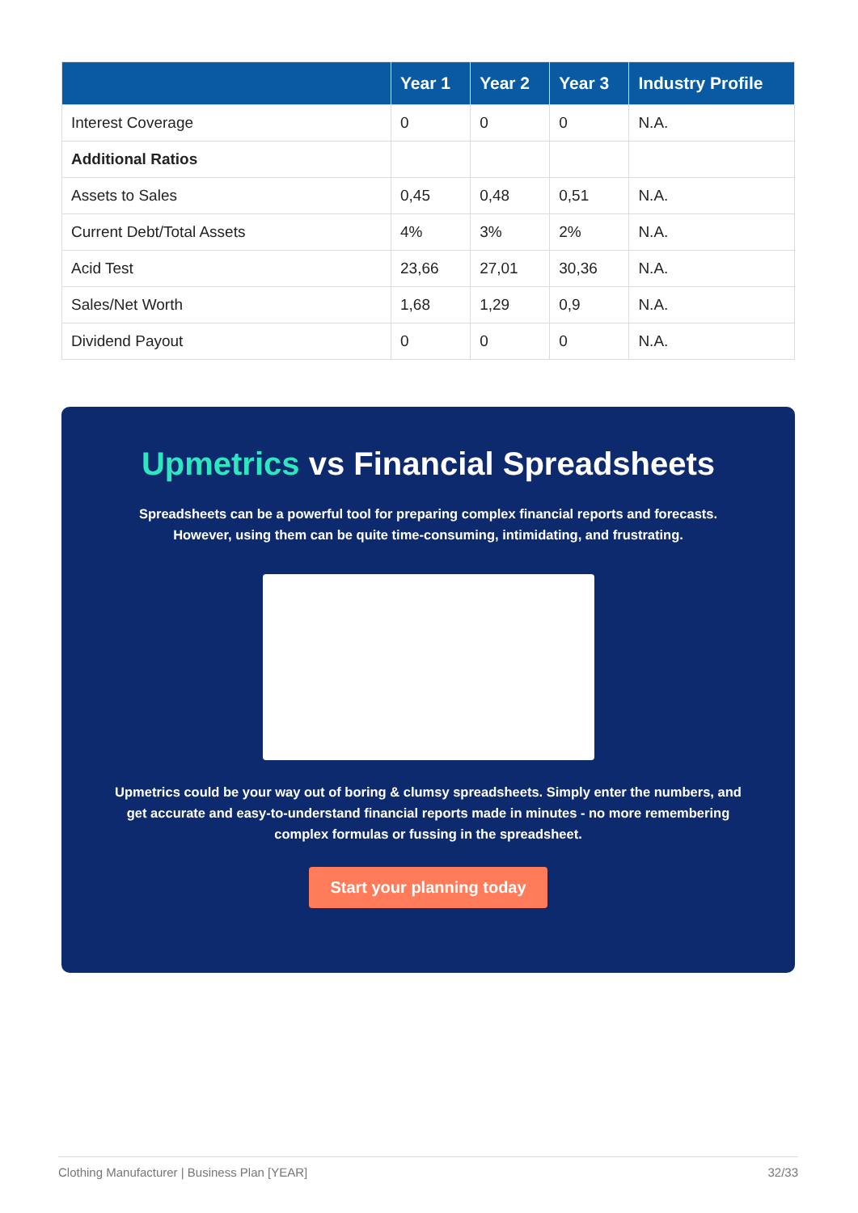| | Year 1 | Year 2 | Year 3 | Industry Profile |
| --- | --- | --- | --- | --- |
| Interest Coverage | 0 | 0 | 0 | N.A. |
| Additional Ratios | | | | |
| Assets to Sales | 0,45 | 0,48 | 0,51 | N.A. |
| Current Debt/Total Assets | 4% | 3% | 2% | N.A. |
| Acid Test | 23,66 | 27,01 | 30,36 | N.A. |
| Sales/Net Worth | 1,68 | 1,29 | 0,9 | N.A. |
| Dividend Payout | 0 | 0 | 0 | N.A. |
Upmetrics vs Financial Spreadsheets
Spreadsheets can be a powerful tool for preparing complex financial reports and forecasts. However, using them can be quite time-consuming, intimidating, and frustrating.
Upmetrics could be your way out of boring & clumsy spreadsheets. Simply enter the numbers, and get accurate and easy-to-understand financial reports made in minutes - no more remembering complex formulas or fussing in the spreadsheet.
Start your planning today
Clothing Manufacturer | Business Plan [YEAR] 32/33